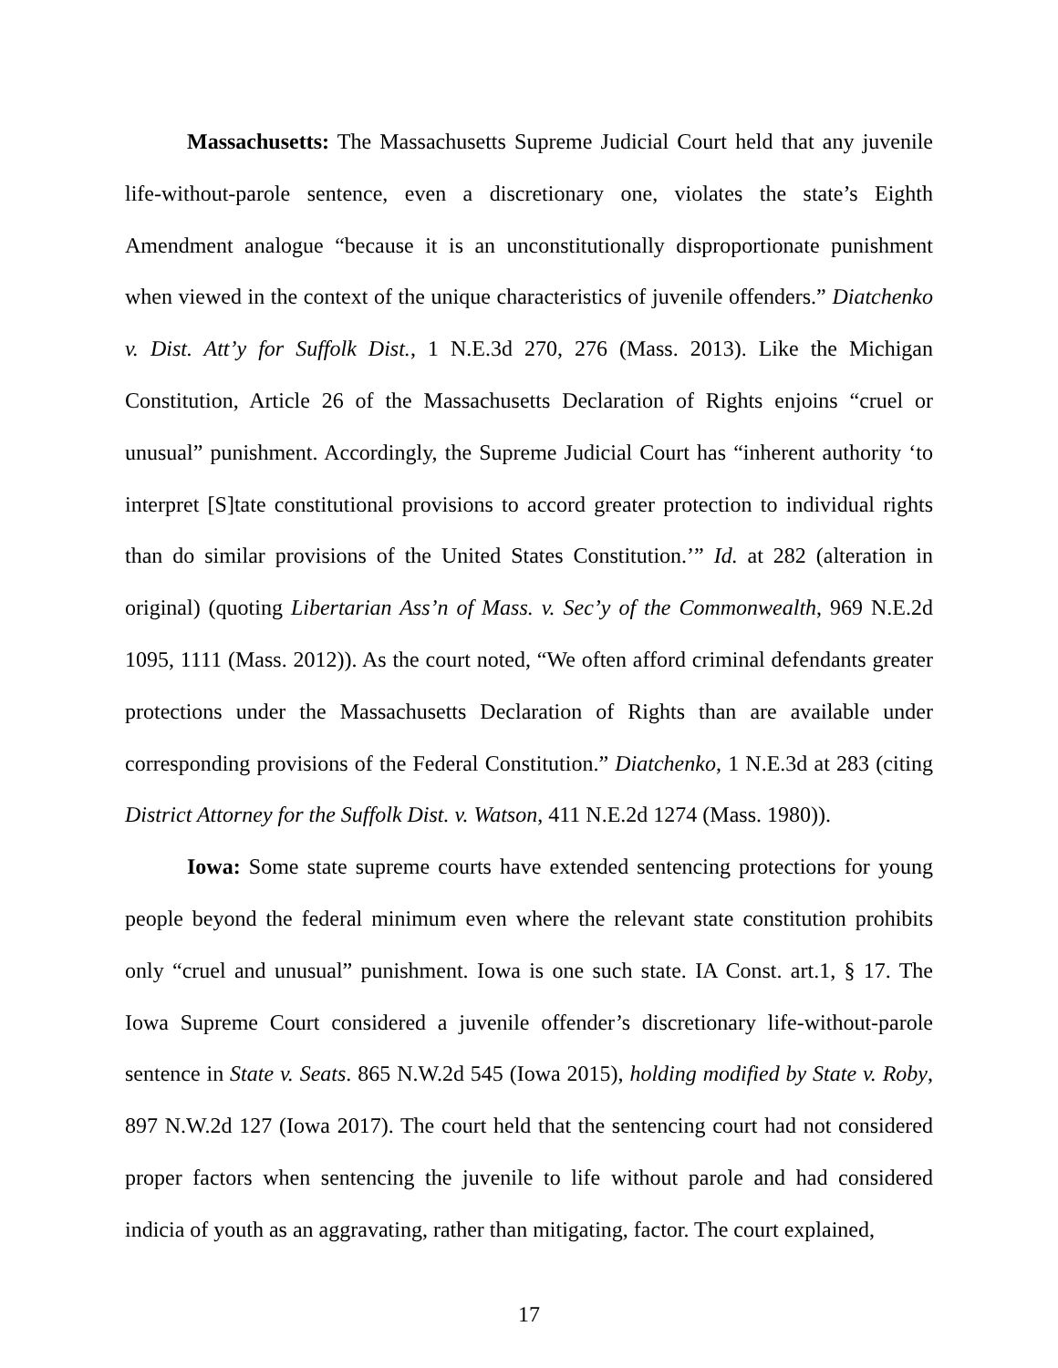Massachusetts: The Massachusetts Supreme Judicial Court held that any juvenile life-without-parole sentence, even a discretionary one, violates the state’s Eighth Amendment analogue “because it is an unconstitutionally disproportionate punishment when viewed in the context of the unique characteristics of juvenile offenders.” Diatchenko v. Dist. Att’y for Suffolk Dist., 1 N.E.3d 270, 276 (Mass. 2013). Like the Michigan Constitution, Article 26 of the Massachusetts Declaration of Rights enjoins “cruel or unusual” punishment. Accordingly, the Supreme Judicial Court has “inherent authority ‘to interpret [S]tate constitutional provisions to accord greater protection to individual rights than do similar provisions of the United States Constitution.’” Id. at 282 (alteration in original) (quoting Libertarian Ass’n of Mass. v. Sec’y of the Commonwealth, 969 N.E.2d 1095, 1111 (Mass. 2012)). As the court noted, “We often afford criminal defendants greater protections under the Massachusetts Declaration of Rights than are available under corresponding provisions of the Federal Constitution.” Diatchenko, 1 N.E.3d at 283 (citing District Attorney for the Suffolk Dist. v. Watson, 411 N.E.2d 1274 (Mass. 1980)).
Iowa: Some state supreme courts have extended sentencing protections for young people beyond the federal minimum even where the relevant state constitution prohibits only “cruel and unusual” punishment. Iowa is one such state. IA Const. art.1, § 17. The Iowa Supreme Court considered a juvenile offender’s discretionary life-without-parole sentence in State v. Seats. 865 N.W.2d 545 (Iowa 2015), holding modified by State v. Roby, 897 N.W.2d 127 (Iowa 2017). The court held that the sentencing court had not considered proper factors when sentencing the juvenile to life without parole and had considered indicia of youth as an aggravating, rather than mitigating, factor. The court explained,
17